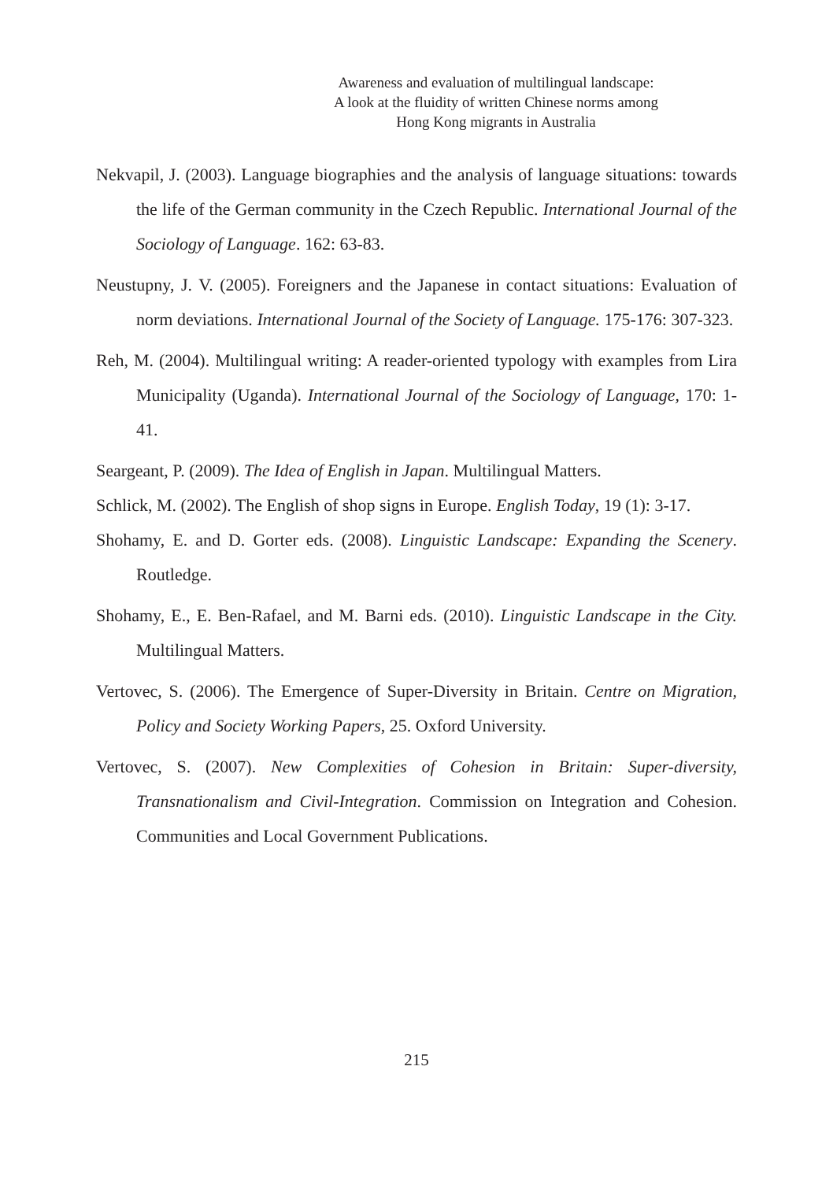Awareness and evaluation of multilingual landscape:
A look at the fluidity of written Chinese norms among
Hong Kong migrants in Australia
Nekvapil, J. (2003). Language biographies and the analysis of language situations: towards the life of the German community in the Czech Republic. International Journal of the Sociology of Language. 162: 63-83.
Neustupny, J. V. (2005). Foreigners and the Japanese in contact situations: Evaluation of norm deviations. International Journal of the Society of Language. 175-176: 307-323.
Reh, M. (2004). Multilingual writing: A reader-oriented typology with examples from Lira Municipality (Uganda). International Journal of the Sociology of Language, 170: 1-41.
Seargeant, P. (2009). The Idea of English in Japan. Multilingual Matters.
Schlick, M. (2002). The English of shop signs in Europe. English Today, 19 (1): 3-17.
Shohamy, E. and D. Gorter eds. (2008). Linguistic Landscape: Expanding the Scenery. Routledge.
Shohamy, E., E. Ben-Rafael, and M. Barni eds. (2010). Linguistic Landscape in the City. Multilingual Matters.
Vertovec, S. (2006). The Emergence of Super-Diversity in Britain. Centre on Migration, Policy and Society Working Papers, 25. Oxford University.
Vertovec, S. (2007). New Complexities of Cohesion in Britain: Super-diversity, Transnationalism and Civil-Integration. Commission on Integration and Cohesion. Communities and Local Government Publications.
215